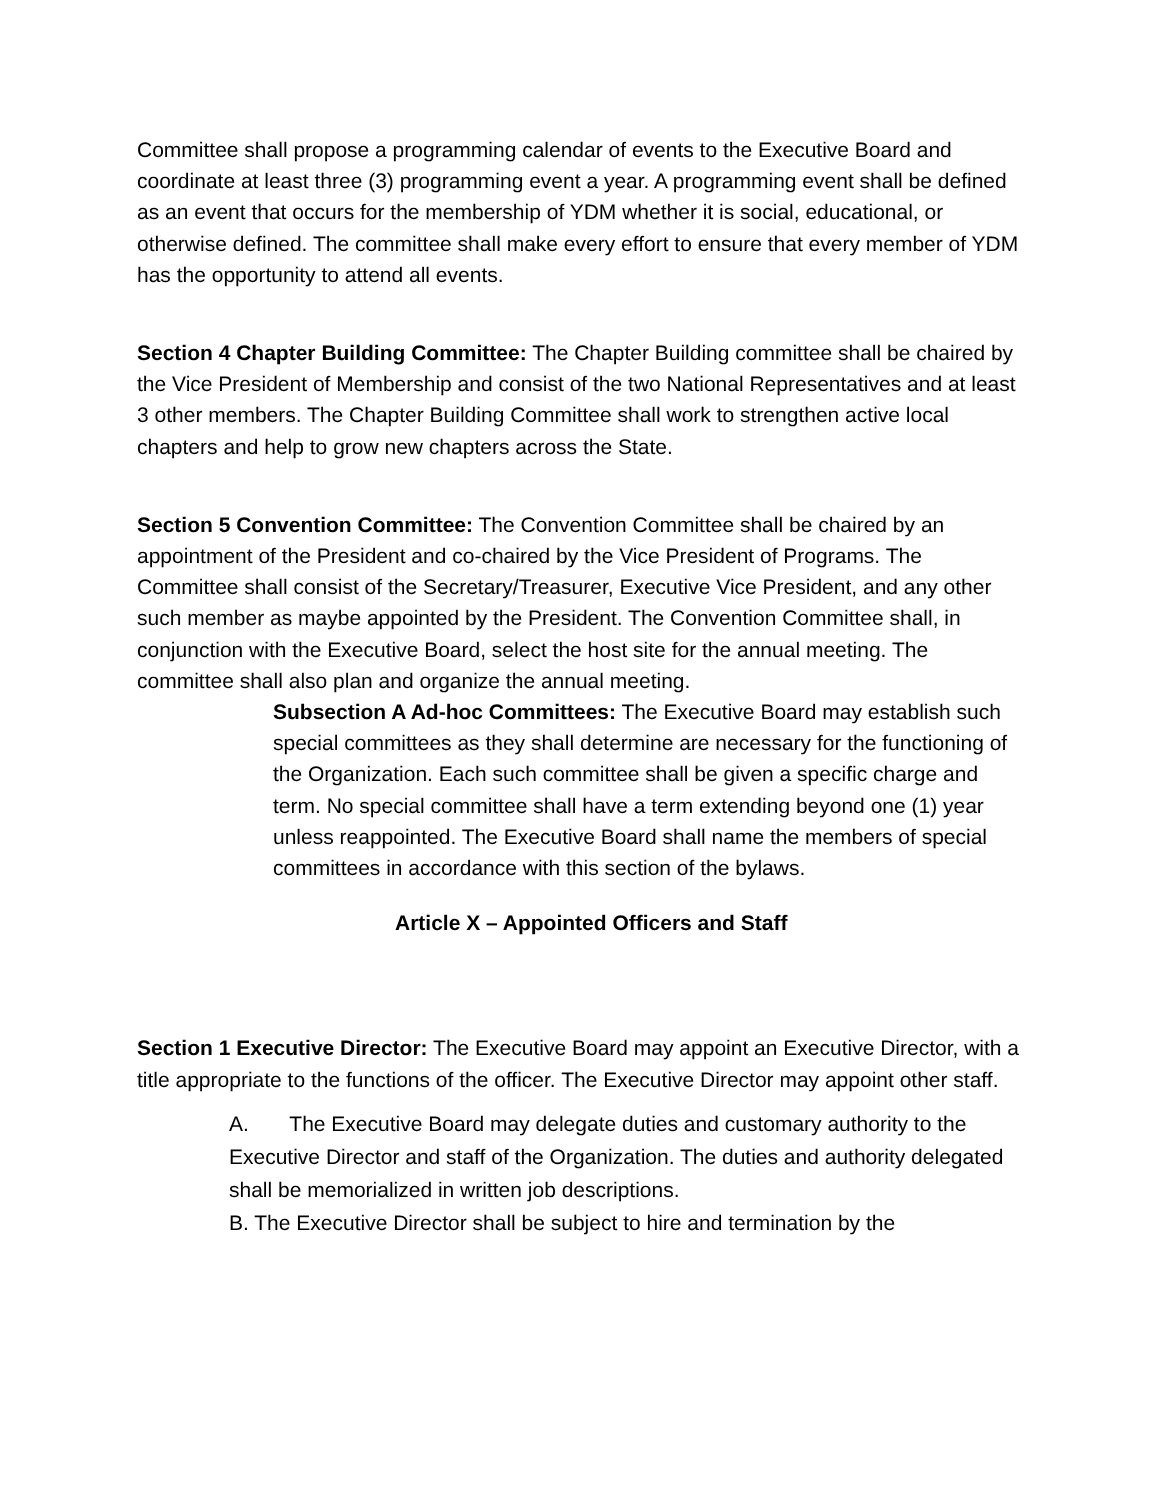Committee shall propose a programming calendar of events to the Executive Board and coordinate at least three (3) programming event a year. A programming event shall be defined as an event that occurs for the membership of YDM whether it is social, educational, or otherwise defined. The committee shall make every effort to ensure that every member of YDM has the opportunity to attend all events.
Section 4 Chapter Building Committee: The Chapter Building committee shall be chaired by the Vice President of Membership and consist of the two National Representatives and at least 3 other members. The Chapter Building Committee shall work to strengthen active local chapters and help to grow new chapters across the State.
Section 5 Convention Committee: The Convention Committee shall be chaired by an appointment of the President and co-chaired by the Vice President of Programs. The Committee shall consist of the Secretary/Treasurer, Executive Vice President, and any other such member as maybe appointed by the President. The Convention Committee shall, in conjunction with the Executive Board, select the host site for the annual meeting. The committee shall also plan and organize the annual meeting.
Subsection A Ad-hoc Committees: The Executive Board may establish such special committees as they shall determine are necessary for the functioning of the Organization. Each such committee shall be given a specific charge and term. No special committee shall have a term extending beyond one (1) year unless reappointed. The Executive Board shall name the members of special committees in accordance with this section of the bylaws.
Article X – Appointed Officers and Staff
Section 1 Executive Director: The Executive Board may appoint an Executive Director, with a title appropriate to the functions of the officer. The Executive Director may appoint other staff.
A. The Executive Board may delegate duties and customary authority to the Executive Director and staff of the Organization. The duties and authority delegated shall be memorialized in written job descriptions.
B. The Executive Director shall be subject to hire and termination by the